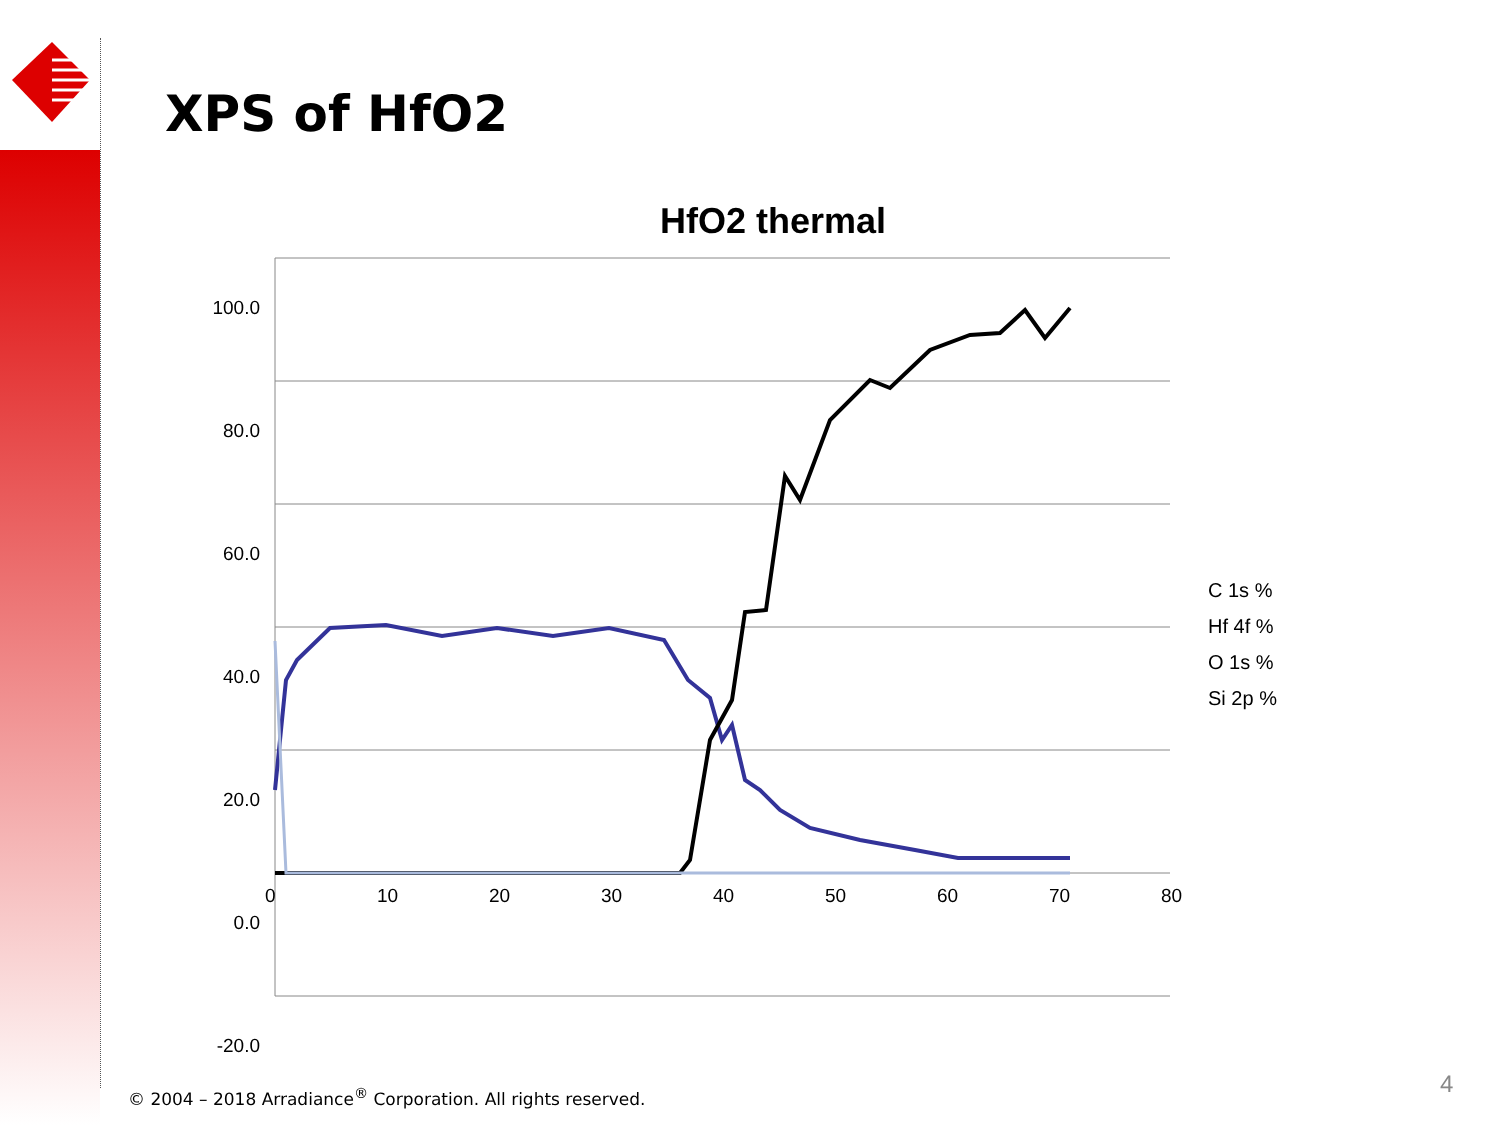XPS of HfO2
HfO2 thermal
100.0
80.0
60.0
40.0
20.0
0.0
-20.0
0 10 20 30 40 50 60 70 80
C 1s %
Hf 4f %
O 1s %
Si 2p %
© 2004 – 2018 Arradiance<sup>®</sup> Corporation. All rights reserved.
4